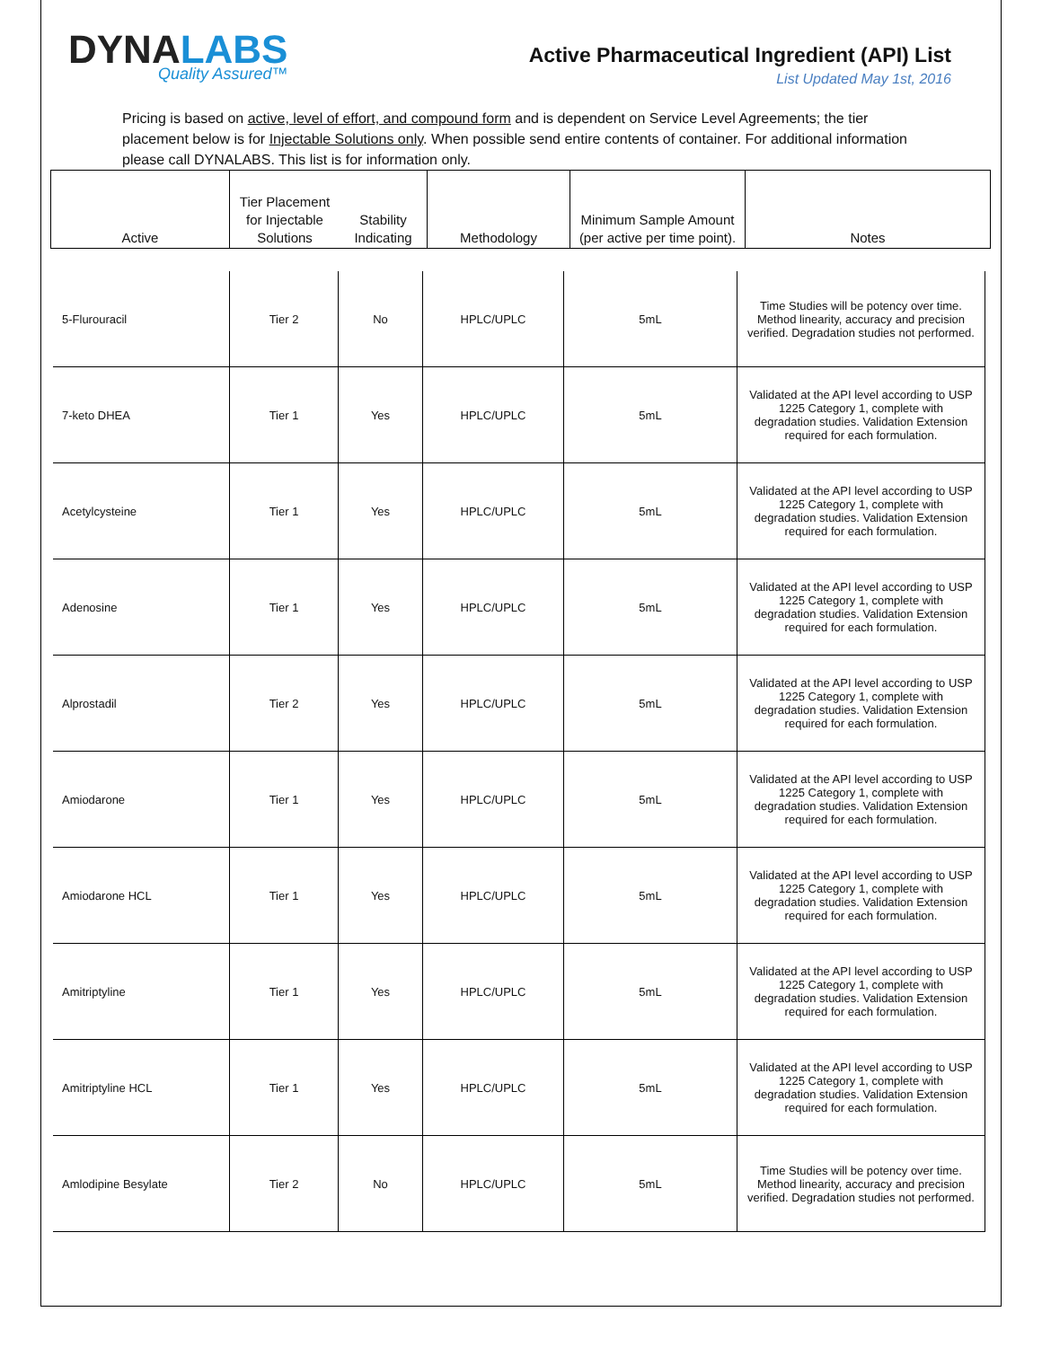DYNALABS
Quality Assured™
Active Pharmaceutical Ingredient (API) List
List Updated May 1st, 2016
Pricing is based on active, level of effort, and compound form and is dependent on Service Level Agreements; the tier placement below is for Injectable Solutions only. When possible send entire contents of container. For additional information please call DYNALABS. This list is for information only.
| Active | Tier Placement for Injectable Solutions | Stability Indicating | Methodology | Minimum Sample Amount (per active per time point). | Notes |
| 5-Flurouracil | Tier 2 | No | HPLC/UPLC | 5mL | Time Studies will be potency over time. Method linearity, accuracy and precision verified. Degradation studies not performed. |
| 7-keto DHEA | Tier 1 | Yes | HPLC/UPLC | 5mL | Validated at the API level according to USP 1225 Category 1, complete with degradation studies. Validation Extension required for each formulation. |
| Acetylcysteine | Tier 1 | Yes | HPLC/UPLC | 5mL | Validated at the API level according to USP 1225 Category 1, complete with degradation studies. Validation Extension required for each formulation. |
| Adenosine | Tier 1 | Yes | HPLC/UPLC | 5mL | Validated at the API level according to USP 1225 Category 1, complete with degradation studies. Validation Extension required for each formulation. |
| Alprostadil | Tier 2 | Yes | HPLC/UPLC | 5mL | Validated at the API level according to USP 1225 Category 1, complete with degradation studies. Validation Extension required for each formulation. |
| Amiodarone | Tier 1 | Yes | HPLC/UPLC | 5mL | Validated at the API level according to USP 1225 Category 1, complete with degradation studies. Validation Extension required for each formulation. |
| Amiodarone HCL | Tier 1 | Yes | HPLC/UPLC | 5mL | Validated at the API level according to USP 1225 Category 1, complete with degradation studies. Validation Extension required for each formulation. |
| Amitriptyline | Tier 1 | Yes | HPLC/UPLC | 5mL | Validated at the API level according to USP 1225 Category 1, complete with degradation studies. Validation Extension required for each formulation. |
| Amitriptyline HCL | Tier 1 | Yes | HPLC/UPLC | 5mL | Validated at the API level according to USP 1225 Category 1, complete with degradation studies. Validation Extension required for each formulation. |
| Amlodipine Besylate | Tier 2 | No | HPLC/UPLC | 5mL | Time Studies will be potency over time. Method linearity, accuracy and precision verified. Degradation studies not performed. |